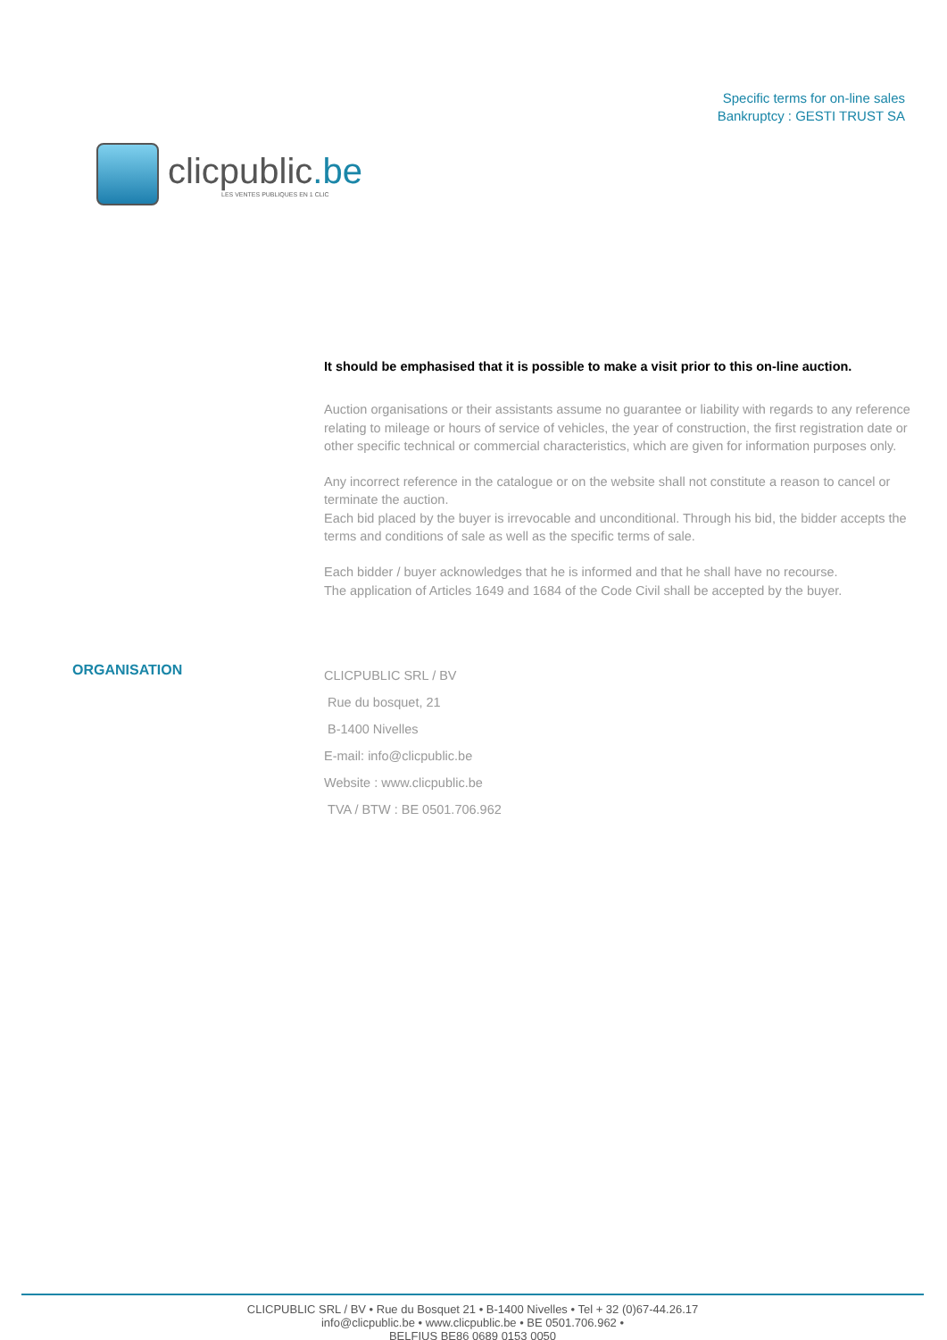clicpublic.be
LES VENTES PUBLIQUES EN 1 CLIC
Specific terms for on-line sales
Bankruptcy : GESTI TRUST SA
It should be emphasised that it is possible to make a visit prior to this on-line auction.
Auction organisations or their assistants assume no guarantee or liability with regards to any reference relating to mileage or hours of service of vehicles, the year of construction, the first registration date or other specific technical or commercial characteristics, which are given for information purposes only.
Any incorrect reference in the catalogue or on the website shall not constitute a reason to cancel or terminate the auction.
Each bid placed by the buyer is irrevocable and unconditional. Through his bid, the bidder accepts the terms and conditions of sale as well as the specific terms of sale.
Each bidder / buyer acknowledges that he is informed and that he shall have no recourse.
The application of Articles 1649 and 1684 of the Code Civil shall be accepted by the buyer.
ORGANISATION
CLICPUBLIC SRL / BV
Rue du bosquet, 21
B-1400 Nivelles
E-mail: info@clicpublic.be
Website : www.clicpublic.be
TVA / BTW : BE 0501.706.962
CLICPUBLIC SRL / BV • Rue du Bosquet 21 • B-1400 Nivelles • Tel + 32 (0)67-44.26.17
info@clicpublic.be • www.clicpublic.be • BE 0501.706.962 •
BELFIUS BE86 0689 0153 0050